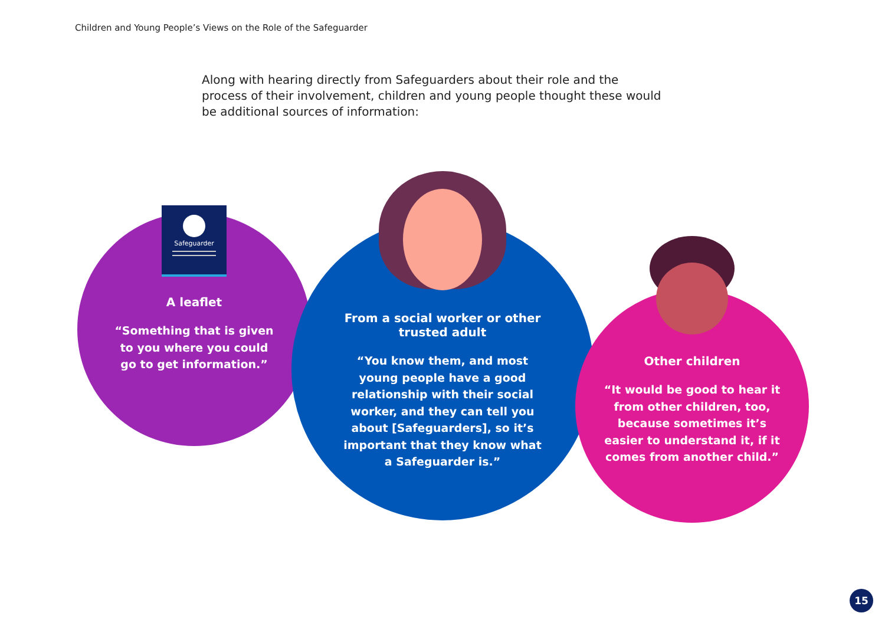Children and Young People’s Views on the Role of the Safeguarder
Along with hearing directly from Safeguarders about their role and the process of their involvement, children and young people thought these would be additional sources of information:
A leaflet
“Something that is given to you where you could go to get information.”
From a social worker or other trusted adult
“You know them, and most young people have a good relationship with their social worker, and they can tell you about [Safeguarders], so it’s important that they know what a Safeguarder is.”
Other children
“It would be good to hear it from other children, too, because sometimes it’s easier to understand it, if it comes from another child.”
Safeguarder
15